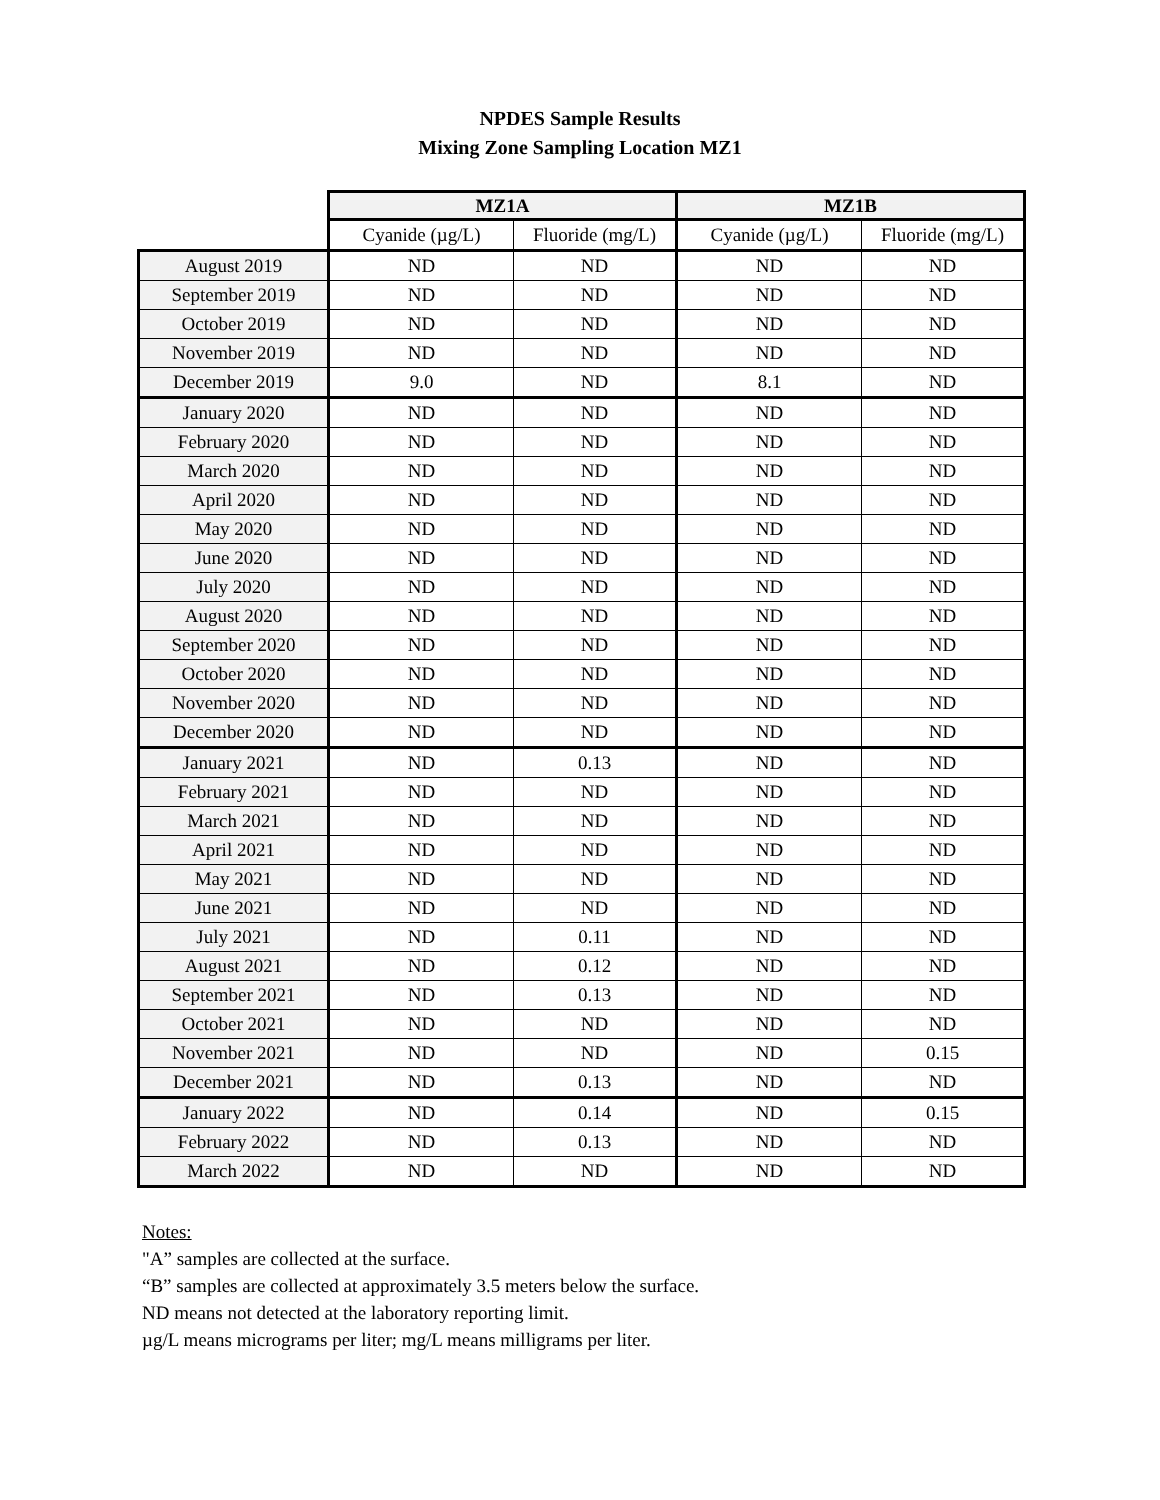NPDES Sample Results
Mixing Zone Sampling Location MZ1
| | MZ1A | | MZ1B | |
| --- | --- | --- | --- | --- |
| | Cyanide (µg/L) | Fluoride (mg/L) | Cyanide (µg/L) | Fluoride (mg/L) |
| August 2019 | ND | ND | ND | ND |
| September 2019 | ND | ND | ND | ND |
| October 2019 | ND | ND | ND | ND |
| November 2019 | ND | ND | ND | ND |
| December 2019 | 9.0 | ND | 8.1 | ND |
| January 2020 | ND | ND | ND | ND |
| February 2020 | ND | ND | ND | ND |
| March 2020 | ND | ND | ND | ND |
| April 2020 | ND | ND | ND | ND |
| May 2020 | ND | ND | ND | ND |
| June 2020 | ND | ND | ND | ND |
| July 2020 | ND | ND | ND | ND |
| August 2020 | ND | ND | ND | ND |
| September 2020 | ND | ND | ND | ND |
| October 2020 | ND | ND | ND | ND |
| November 2020 | ND | ND | ND | ND |
| December 2020 | ND | ND | ND | ND |
| January 2021 | ND | 0.13 | ND | ND |
| February 2021 | ND | ND | ND | ND |
| March 2021 | ND | ND | ND | ND |
| April 2021 | ND | ND | ND | ND |
| May 2021 | ND | ND | ND | ND |
| June 2021 | ND | ND | ND | ND |
| July 2021 | ND | 0.11 | ND | ND |
| August 2021 | ND | 0.12 | ND | ND |
| September 2021 | ND | 0.13 | ND | ND |
| October 2021 | ND | ND | ND | ND |
| November 2021 | ND | ND | ND | 0.15 |
| December 2021 | ND | 0.13 | ND | ND |
| January 2022 | ND | 0.14 | ND | 0.15 |
| February 2022 | ND | 0.13 | ND | ND |
| March 2022 | ND | ND | ND | ND |
Notes:
"A” samples are collected at the surface.
“B” samples are collected at approximately 3.5 meters below the surface.
ND means not detected at the laboratory reporting limit.
µg/L means micrograms per liter; mg/L means milligrams per liter.